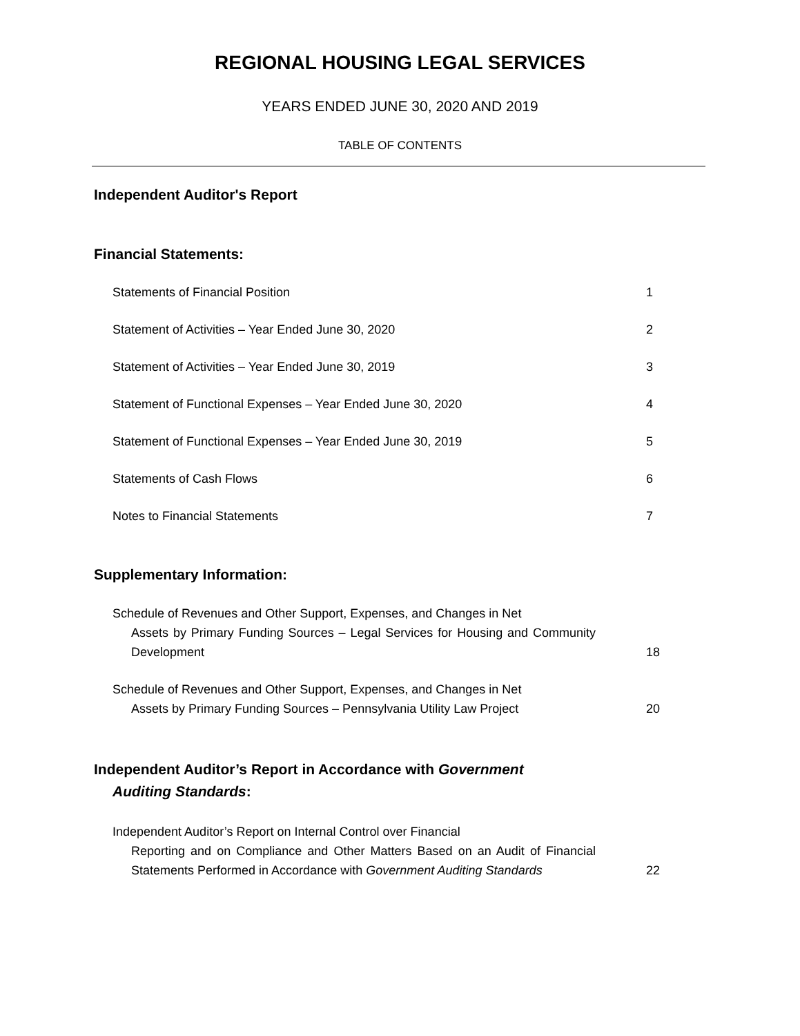REGIONAL HOUSING LEGAL SERVICES
YEARS ENDED JUNE 30, 2020 AND 2019
TABLE OF CONTENTS
Independent Auditor's Report
Financial Statements:
Statements of Financial Position 1
Statement of Activities – Year Ended June 30, 2020 2
Statement of Activities – Year Ended June 30, 2019 3
Statement of Functional Expenses – Year Ended June 30, 2020 4
Statement of Functional Expenses – Year Ended June 30, 2019 5
Statements of Cash Flows 6
Notes to Financial Statements 7
Supplementary Information:
Schedule of Revenues and Other Support, Expenses, and Changes in Net
Assets by Primary Funding Sources – Legal Services for Housing and Community Development
18
Schedule of Revenues and Other Support, Expenses, and Changes in Net
Assets by Primary Funding Sources – Pennsylvania Utility Law Project
20
Independent Auditor’s Report in Accordance with Government
Auditing Standards:
Independent Auditor’s Report on Internal Control over Financial
Reporting and on Compliance and Other Matters Based on an Audit of Financial Statements Performed in Accordance with Government Auditing Standards
22